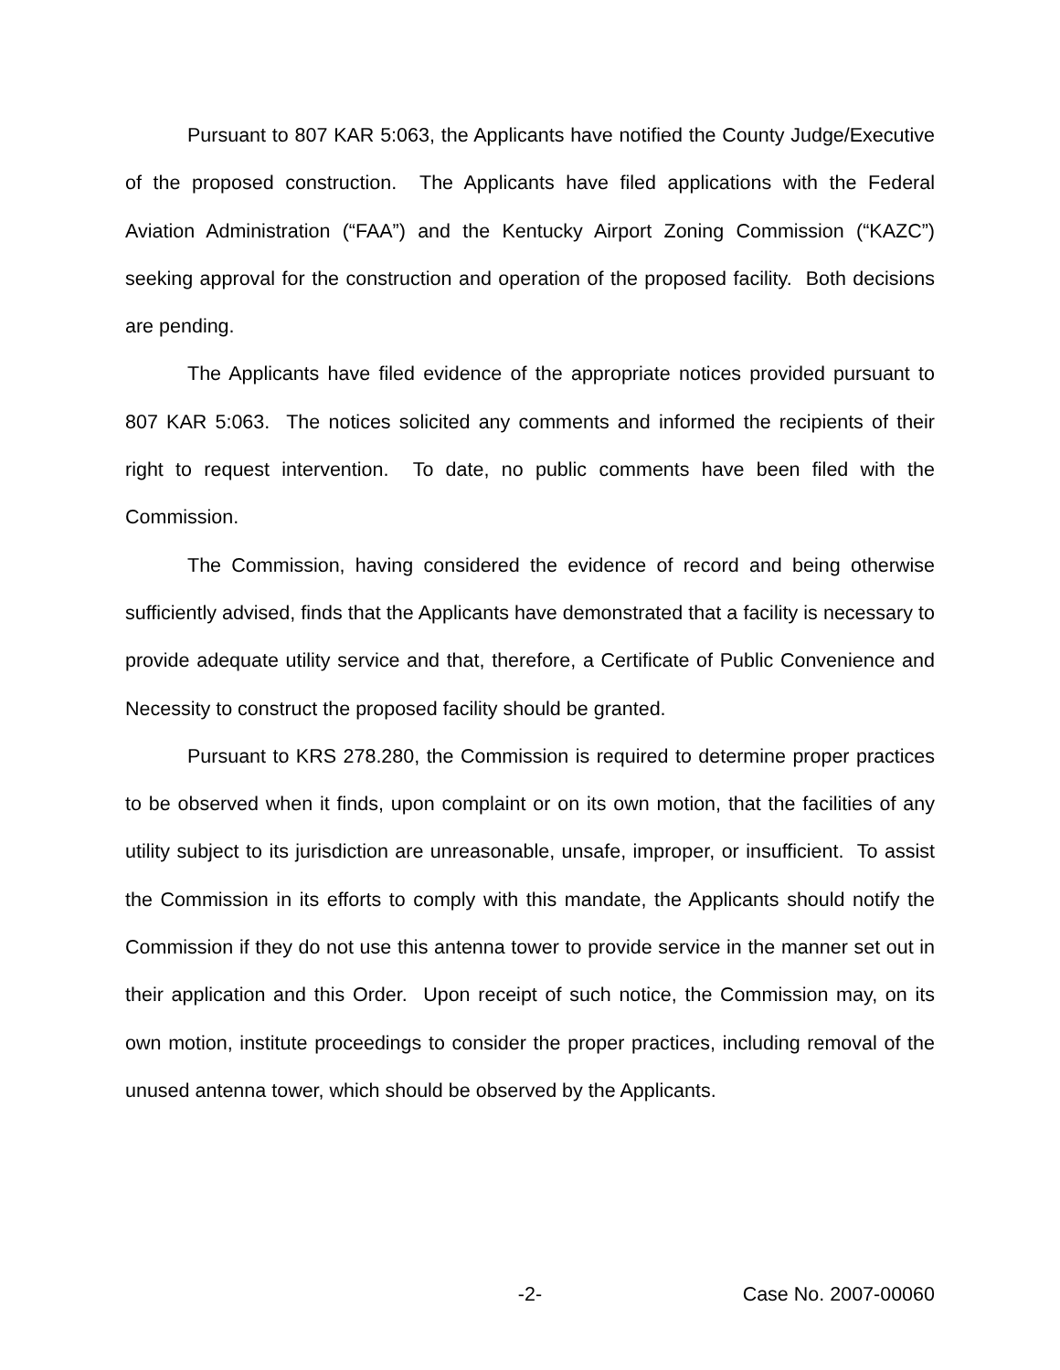Pursuant to 807 KAR 5:063, the Applicants have notified the County Judge/Executive of the proposed construction. The Applicants have filed applications with the Federal Aviation Administration (“FAA”) and the Kentucky Airport Zoning Commission (“KAZC”) seeking approval for the construction and operation of the proposed facility. Both decisions are pending.
The Applicants have filed evidence of the appropriate notices provided pursuant to 807 KAR 5:063. The notices solicited any comments and informed the recipients of their right to request intervention. To date, no public comments have been filed with the Commission.
The Commission, having considered the evidence of record and being otherwise sufficiently advised, finds that the Applicants have demonstrated that a facility is necessary to provide adequate utility service and that, therefore, a Certificate of Public Convenience and Necessity to construct the proposed facility should be granted.
Pursuant to KRS 278.280, the Commission is required to determine proper practices to be observed when it finds, upon complaint or on its own motion, that the facilities of any utility subject to its jurisdiction are unreasonable, unsafe, improper, or insufficient. To assist the Commission in its efforts to comply with this mandate, the Applicants should notify the Commission if they do not use this antenna tower to provide service in the manner set out in their application and this Order. Upon receipt of such notice, the Commission may, on its own motion, institute proceedings to consider the proper practices, including removal of the unused antenna tower, which should be observed by the Applicants.
-2- Case No. 2007-00060